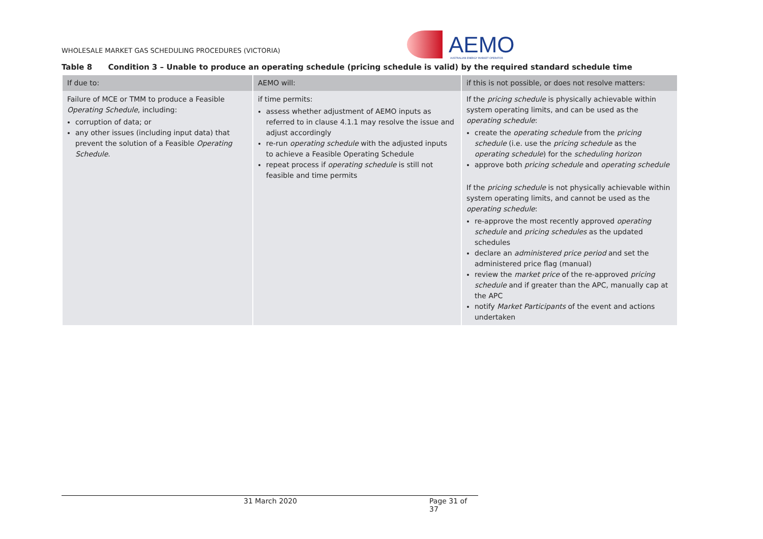WHOLESALE MARKET GAS SCHEDULING PROCEDURES (VICTORIA)
AEMO
AUSTRALIAN ENERGY MARKET OPERATOR
Table 8 Condition 3 – Unable to produce an operating schedule (pricing schedule is valid) by the required standard schedule time
| If due to: | AEMO will: | if this is not possible, or does not resolve matters: |
| --- | --- | --- |
| Failure of MCE or TMM to produce a Feasible Operating Schedule , including: corruption of data; or any other issues (including input data) that prevent the solution of a Feasible Operating Schedule . | if time permits: assess whether adjustment of AEMO inputs as referred to in clause 4.1.1 may resolve the issue and adjust accordingly re-run operating schedule with the adjusted inputs to achieve a Feasible Operating Schedule repeat process if operating schedule is still not feasible and time permits | If the pricing schedule is physically achievable within system operating limits, and can be used as the operating schedule : create the operating schedule from the pricing schedule (i.e. use the pricing schedule as the operating schedule ) for the scheduling horizon approve both pricing schedule and operating schedule If the pricing schedule is not physically achievable within system operating limits, and cannot be used as the operating schedule : re-approve the most recently approved operating schedule and pricing schedules as the updated schedules declare an administered price period and set the administered price flag (manual) review the market price of the re-approved pricing schedule and if greater than the APC, manually cap at the APC notify Market Participants of the event and actions undertaken |
31 March 2020 Page 31 of 37